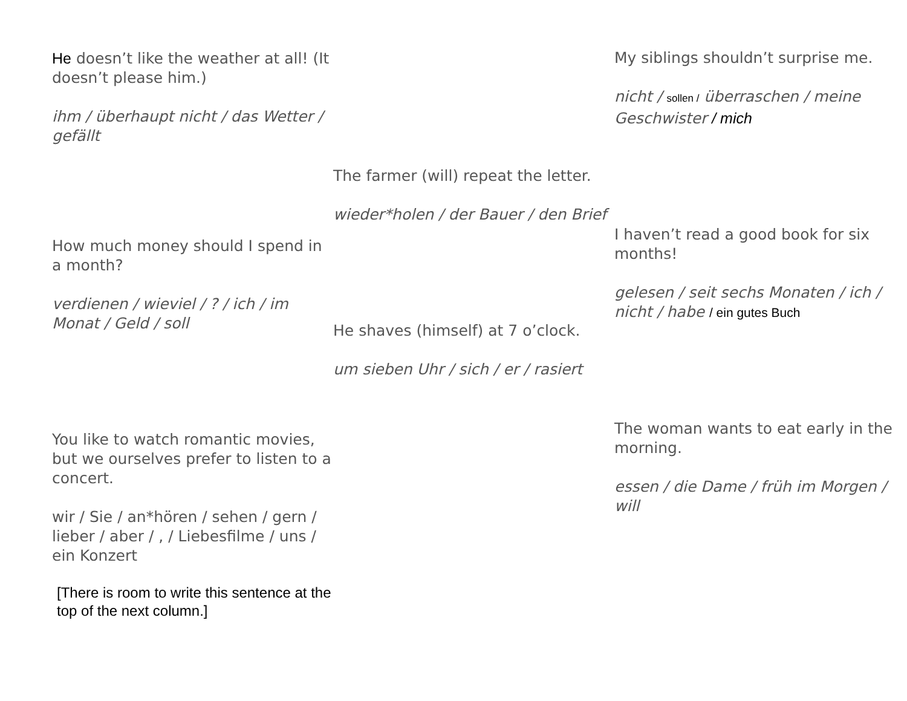He doesn’t like the weather at all! (It doesn’t please him.)
ihm / überhaupt nicht / das Wetter / gefällt
How much money should I spend in a month?
verdienen / wieviel / ? / ich / im Monat / Geld / soll
You like to watch romantic movies, but we ourselves prefer to listen to a concert.
wir / Sie / an*hören / sehen / gern / lieber / aber / , / Liebesfilme / uns / ein Konzert
[There is room to write this sentence at the top of the next column.]
The farmer (will) repeat the letter.
wieder*holen / der Bauer / den Brief
He shaves (himself) at 7 o’clock.
um sieben Uhr / sich / er / rasiert
My siblings shouldn’t surprise me.
nicht / sollen / überraschen / meine Geschwister / mich
I haven’t read a good book for six months!
gelesen / seit sechs Monaten / ich / nicht / habe / ein gutes Buch
The woman wants to eat early in the morning.
essen / die Dame / früh im Morgen / will